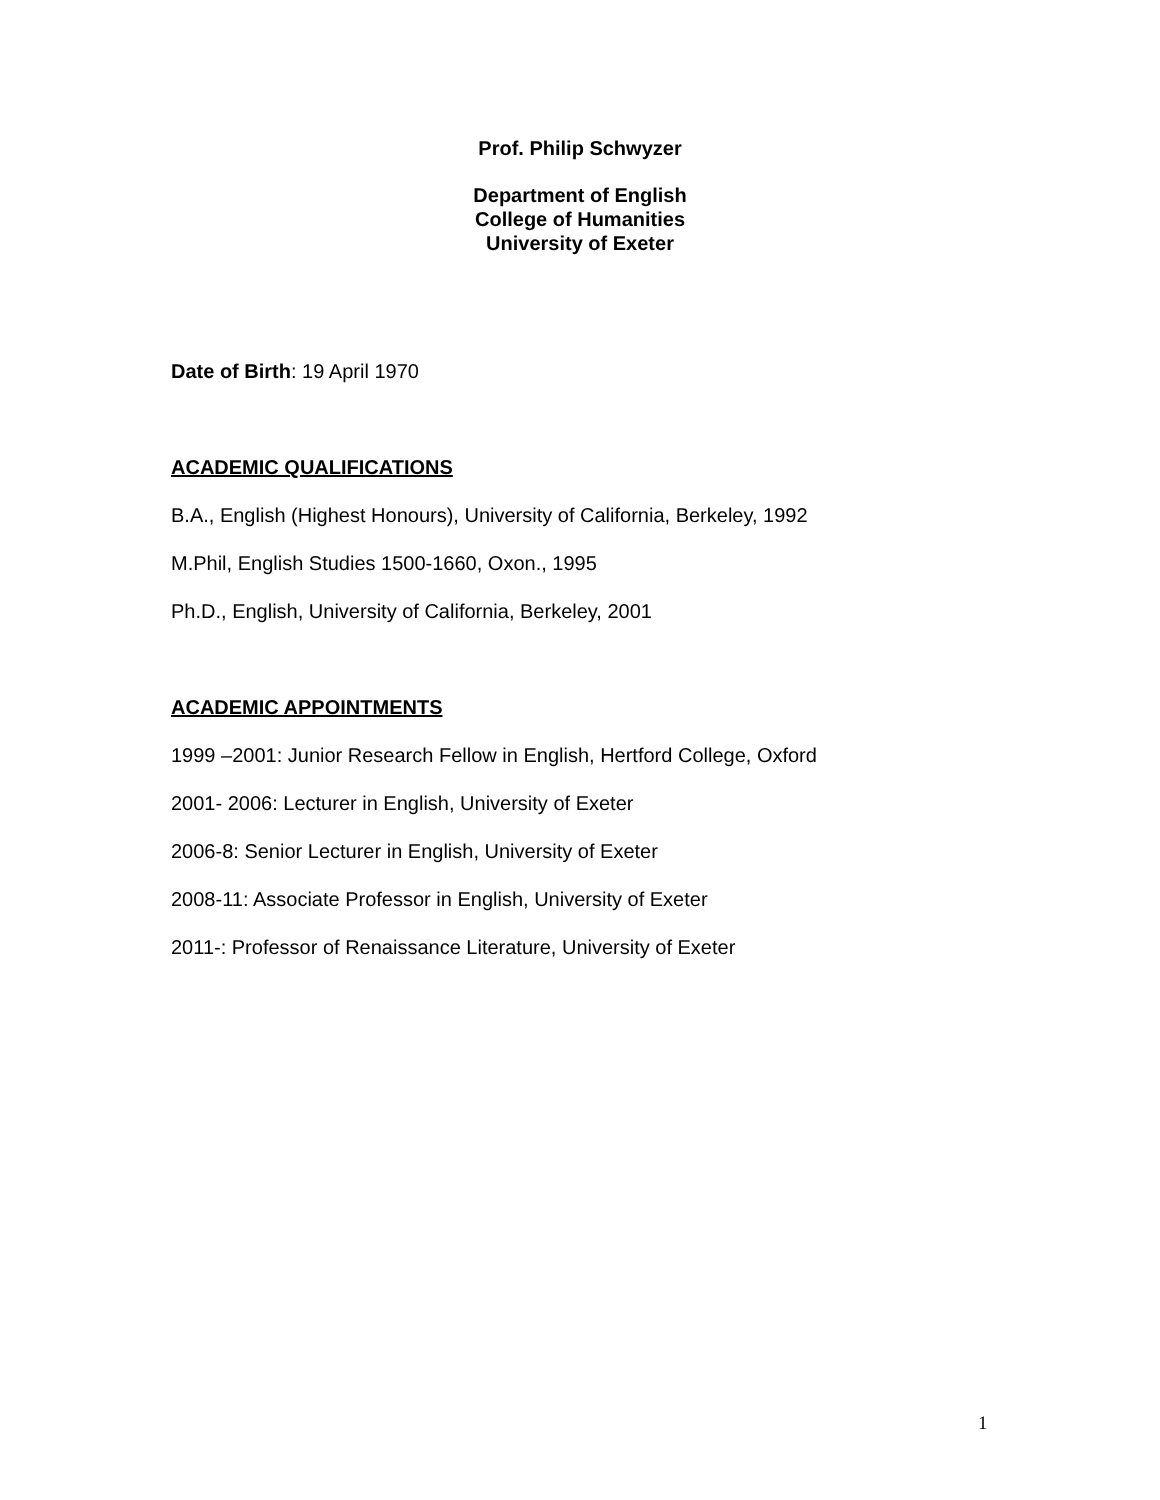Prof. Philip Schwyzer
Department of English
College of Humanities
University of Exeter
Date of Birth: 19 April 1970
ACADEMIC QUALIFICATIONS
B.A., English (Highest Honours), University of California, Berkeley, 1992
M.Phil, English Studies 1500-1660, Oxon., 1995
Ph.D., English, University of California, Berkeley, 2001
ACADEMIC APPOINTMENTS
1999 –2001: Junior Research Fellow in English, Hertford College, Oxford
2001- 2006: Lecturer in English, University of Exeter
2006-8: Senior Lecturer in English, University of Exeter
2008-11: Associate Professor in English, University of Exeter
2011-: Professor of Renaissance Literature, University of Exeter
1